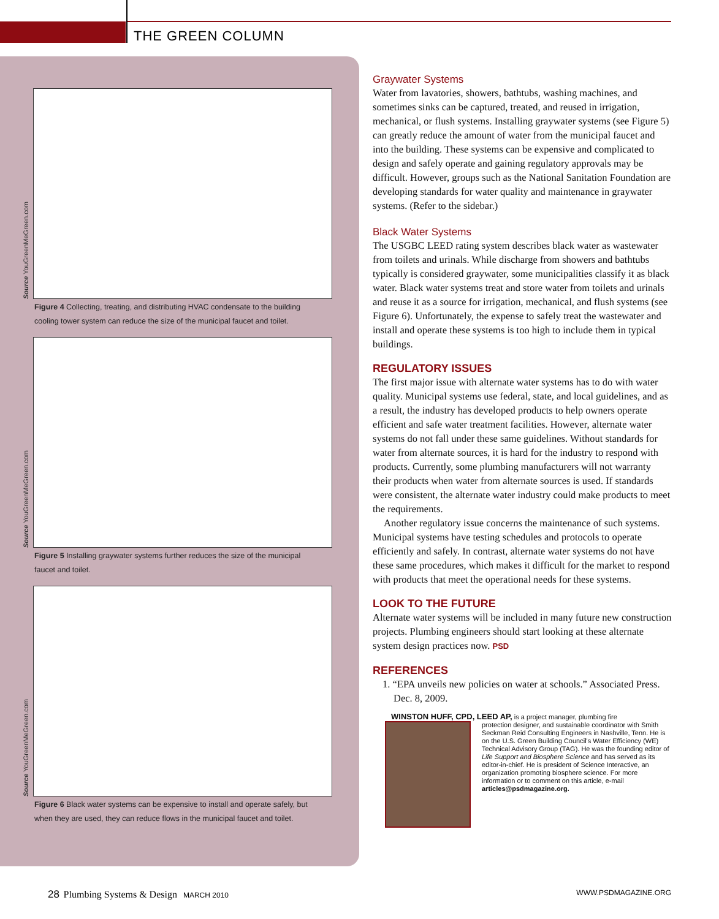THE GREEN COLUMN
Source YouGreenMeGreen.com
Figure 4 Collecting, treating, and distributing HVAC condensate to the building cooling tower system can reduce the size of the municipal faucet and toilet.
Source YouGreenMeGreen.com
Figure 5 Installing graywater systems further reduces the size of the municipal faucet and toilet.
Source YouGreenMeGreen.com
Figure 6 Black water systems can be expensive to install and operate safely, but when they are used, they can reduce flows in the municipal faucet and toilet.
Graywater Systems
Water from lavatories, showers, bathtubs, washing machines, and sometimes sinks can be captured, treated, and reused in irrigation, mechanical, or flush systems. Installing graywater systems (see Figure 5) can greatly reduce the amount of water from the municipal faucet and into the building. These systems can be expensive and complicated to design and safely operate and gaining regulatory approvals may be difficult. However, groups such as the National Sanitation Foundation are developing standards for water quality and maintenance in graywater systems. (Refer to the sidebar.)
Black Water Systems
The USGBC LEED rating system describes black water as wastewater from toilets and urinals. While discharge from showers and bathtubs typically is considered graywater, some municipalities classify it as black water. Black water systems treat and store water from toilets and urinals and reuse it as a source for irrigation, mechanical, and flush systems (see Figure 6). Unfortunately, the expense to safely treat the wastewater and install and operate these systems is too high to include them in typical buildings.
REGULATORY ISSUES
The first major issue with alternate water systems has to do with water quality. Municipal systems use federal, state, and local guidelines, and as a result, the industry has developed products to help owners operate efficient and safe water treatment facilities. However, alternate water systems do not fall under these same guidelines. Without standards for water from alternate sources, it is hard for the industry to respond with products. Currently, some plumbing manufacturers will not warranty their products when water from alternate sources is used. If standards were consistent, the alternate water industry could make products to meet the requirements.
Another regulatory issue concerns the maintenance of such systems. Municipal systems have testing schedules and protocols to operate efficiently and safely. In contrast, alternate water systems do not have these same procedures, which makes it difficult for the market to respond with products that meet the operational needs for these systems.
LOOK TO THE FUTURE
Alternate water systems will be included in many future new construction projects. Plumbing engineers should start looking at these alternate system design practices now. PSD
REFERENCES
1. “EPA unveils new policies on water at schools.” Associated Press. Dec. 8, 2009.
WINSTON HUFF, CPD, LEED AP, is a project manager, plumbing fire
protection designer, and sustainable coordinator with Smith Seckman Reid Consulting Engineers in Nashville, Tenn. He is on the U.S. Green Building Council's Water Efficiency (WE) Technical Advisory Group (TAG). He was the founding editor of Life Support and Biosphere Science and has served as its editor-in-chief. He is president of Science Interactive, an organization promoting biosphere science. For more information or to comment on this article, e-mail articles@psdmagazine.org.
28 Plumbing Systems & Design MARCH 2010 WWW.PSDMAGAZINE.ORG